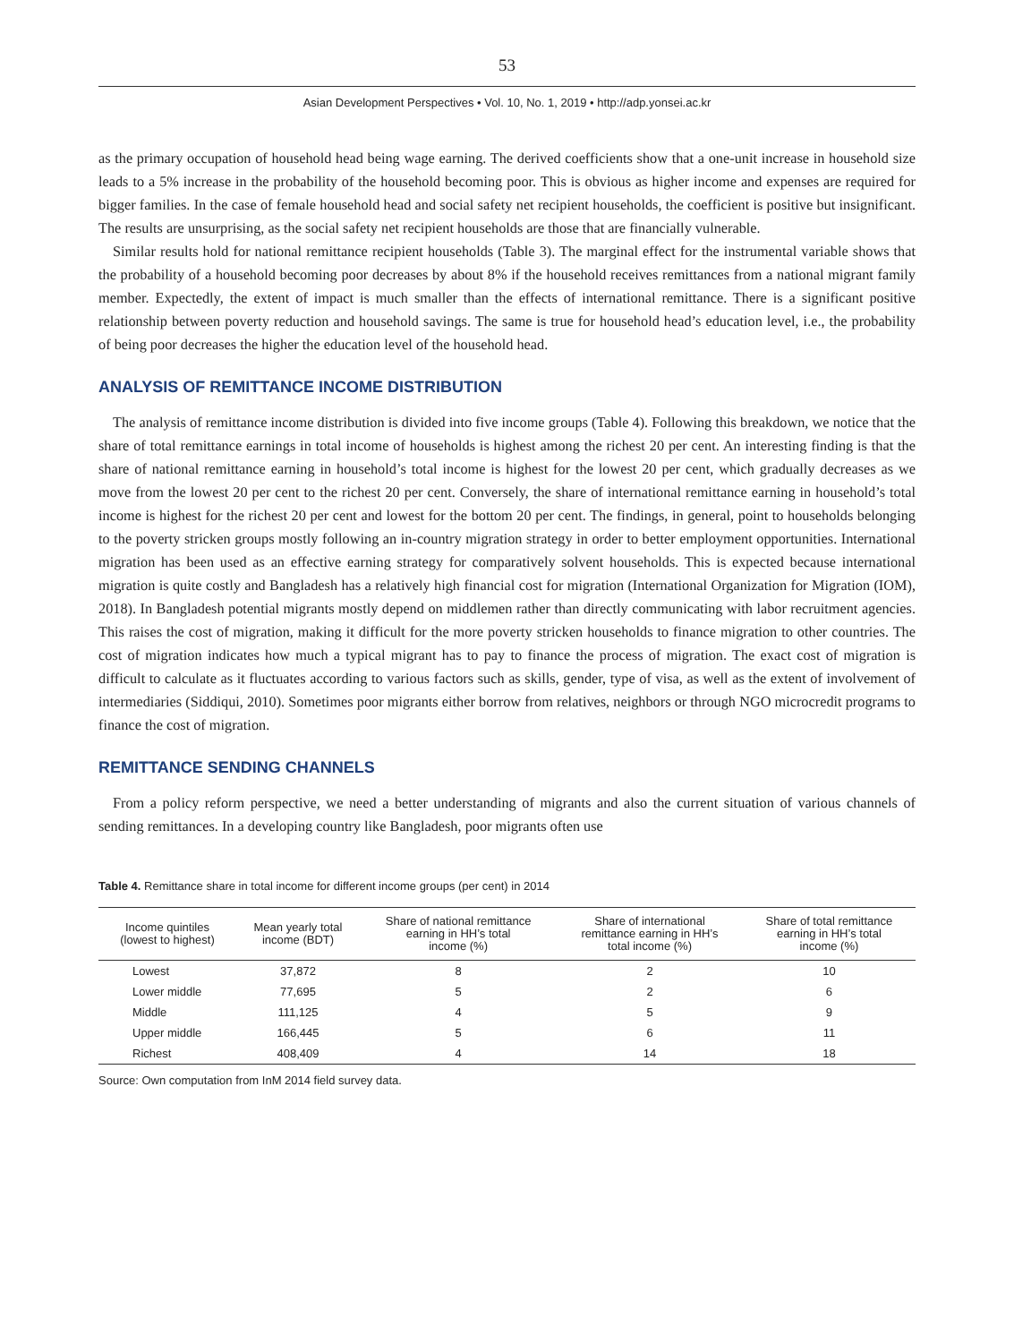53
Asian Development Perspectives • Vol. 10, No. 1, 2019 • http://adp.yonsei.ac.kr
as the primary occupation of household head being wage earning. The derived coefficients show that a one-unit increase in household size leads to a 5% increase in the probability of the household becoming poor. This is obvious as higher income and expenses are required for bigger families. In the case of female household head and social safety net recipient households, the coefficient is positive but insignificant. The results are unsurprising, as the social safety net recipient households are those that are financially vulnerable.
Similar results hold for national remittance recipient households (Table 3). The marginal effect for the instrumental variable shows that the probability of a household becoming poor decreases by about 8% if the household receives remittances from a national migrant family member. Expectedly, the extent of impact is much smaller than the effects of international remittance. There is a significant positive relationship between poverty reduction and household savings. The same is true for household head’s education level, i.e., the probability of being poor decreases the higher the education level of the household head.
ANALYSIS OF REMITTANCE INCOME DISTRIBUTION
The analysis of remittance income distribution is divided into five income groups (Table 4). Following this breakdown, we notice that the share of total remittance earnings in total income of households is highest among the richest 20 per cent. An interesting finding is that the share of national remittance earning in household’s total income is highest for the lowest 20 per cent, which gradually decreases as we move from the lowest 20 per cent to the richest 20 per cent. Conversely, the share of international remittance earning in household’s total income is highest for the richest 20 per cent and lowest for the bottom 20 per cent. The findings, in general, point to households belonging to the poverty stricken groups mostly following an in-country migration strategy in order to better employment opportunities. International migration has been used as an effective earning strategy for comparatively solvent households. This is expected because international migration is quite costly and Bangladesh has a relatively high financial cost for migration (International Organization for Migration (IOM), 2018). In Bangladesh potential migrants mostly depend on middlemen rather than directly communicating with labor recruitment agencies. This raises the cost of migration, making it difficult for the more poverty stricken households to finance migration to other countries. The cost of migration indicates how much a typical migrant has to pay to finance the process of migration. The exact cost of migration is difficult to calculate as it fluctuates according to various factors such as skills, gender, type of visa, as well as the extent of involvement of intermediaries (Siddiqui, 2010). Sometimes poor migrants either borrow from relatives, neighbors or through NGO microcredit programs to finance the cost of migration.
REMITTANCE SENDING CHANNELS
From a policy reform perspective, we need a better understanding of migrants and also the current situation of various channels of sending remittances. In a developing country like Bangladesh, poor migrants often use
Table 4. Remittance share in total income for different income groups (per cent) in 2014
| Income quintiles (lowest to highest) | Mean yearly total income (BDT) | Share of national remittance earning in HH’s total income (%) | Share of international remittance earning in HH’s total income (%) | Share of total remittance earning in HH’s total income (%) |
| --- | --- | --- | --- | --- |
| Lowest | 37,872 | 8 | 2 | 10 |
| Lower middle | 77,695 | 5 | 2 | 6 |
| Middle | 111,125 | 4 | 5 | 9 |
| Upper middle | 166,445 | 5 | 6 | 11 |
| Richest | 408,409 | 4 | 14 | 18 |
Source: Own computation from InM 2014 field survey data.